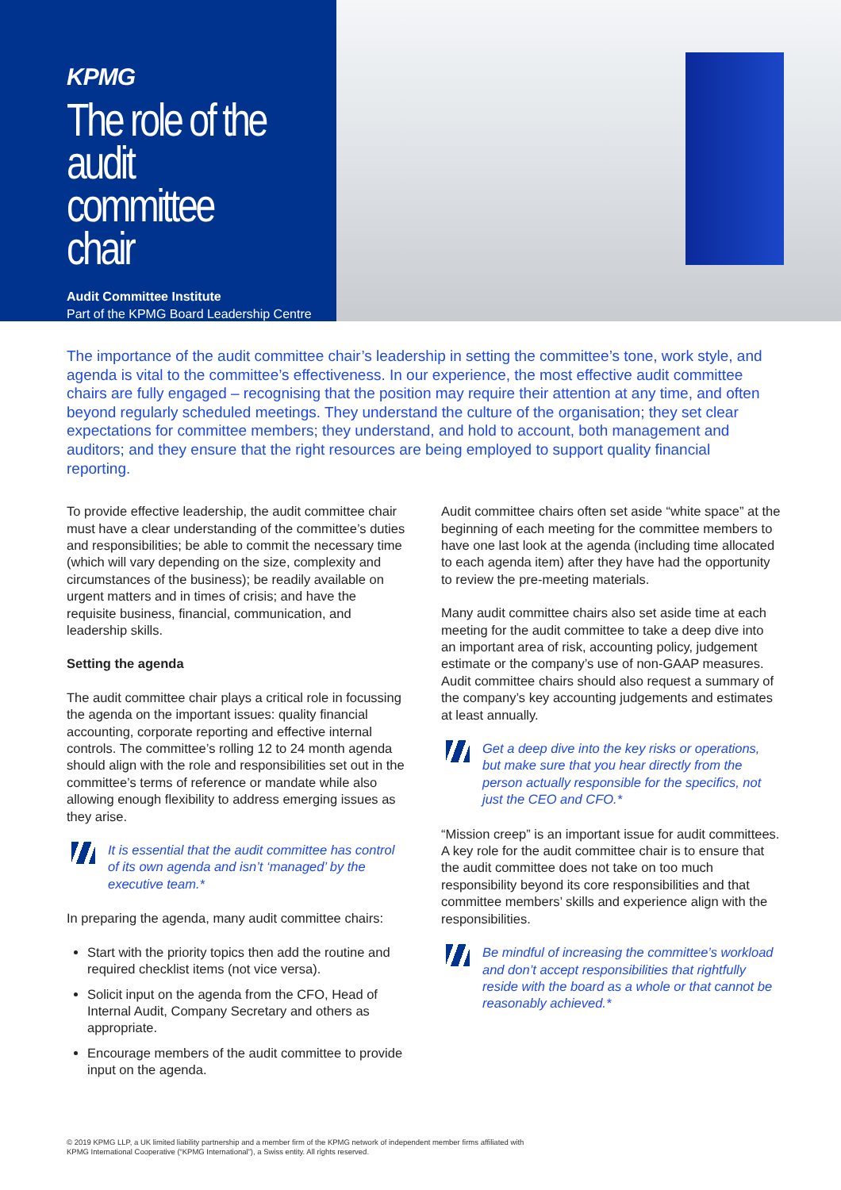KPMG
The role of the audit committee chair
Audit Committee Institute
Part of the KPMG Board Leadership Centre
The importance of the audit committee chair’s leadership in setting the committee’s tone, work style, and agenda is vital to the committee’s effectiveness. In our experience, the most effective audit committee chairs are fully engaged – recognising that the position may require their attention at any time, and often beyond regularly scheduled meetings. They understand the culture of the organisation; they set clear expectations for committee members; they understand, and hold to account, both management and auditors; and they ensure that the right resources are being employed to support quality financial reporting.
To provide effective leadership, the audit committee chair must have a clear understanding of the committee’s duties and responsibilities; be able to commit the necessary time (which will vary depending on the size, complexity and circumstances of the business); be readily available on urgent matters and in times of crisis; and have the requisite business, financial, communication, and leadership skills.
Setting the agenda
The audit committee chair plays a critical role in focussing the agenda on the important issues: quality financial accounting, corporate reporting and effective internal controls. The committee’s rolling 12 to 24 month agenda should align with the role and responsibilities set out in the committee’s terms of reference or mandate while also allowing enough flexibility to address emerging issues as they arise.
It is essential that the audit committee has control of its own agenda and isn’t ‘managed’ by the executive team.*
In preparing the agenda, many audit committee chairs:
Start with the priority topics then add the routine and required checklist items (not vice versa).
Solicit input on the agenda from the CFO, Head of Internal Audit, Company Secretary and others as appropriate.
Encourage members of the audit committee to provide input on the agenda.
Audit committee chairs often set aside “white space” at the beginning of each meeting for the committee members to have one last look at the agenda (including time allocated to each agenda item) after they have had the opportunity to review the pre-meeting materials.
Many audit committee chairs also set aside time at each meeting for the audit committee to take a deep dive into an important area of risk, accounting policy, judgement estimate or the company’s use of non-GAAP measures. Audit committee chairs should also request a summary of the company’s key accounting judgements and estimates at least annually.
Get a deep dive into the key risks or operations, but make sure that you hear directly from the person actually responsible for the specifics, not just the CEO and CFO.*
“Mission creep” is an important issue for audit committees. A key role for the audit committee chair is to ensure that the audit committee does not take on too much responsibility beyond its core responsibilities and that committee members’ skills and experience align with the responsibilities.
Be mindful of increasing the committee’s workload and don’t accept responsibilities that rightfully reside with the board as a whole or that cannot be reasonably achieved.*
© 2019 KPMG LLP, a UK limited liability partnership and a member firm of the KPMG network of independent member firms affiliated with
KPMG International Cooperative (“KPMG International”), a Swiss entity. All rights reserved.